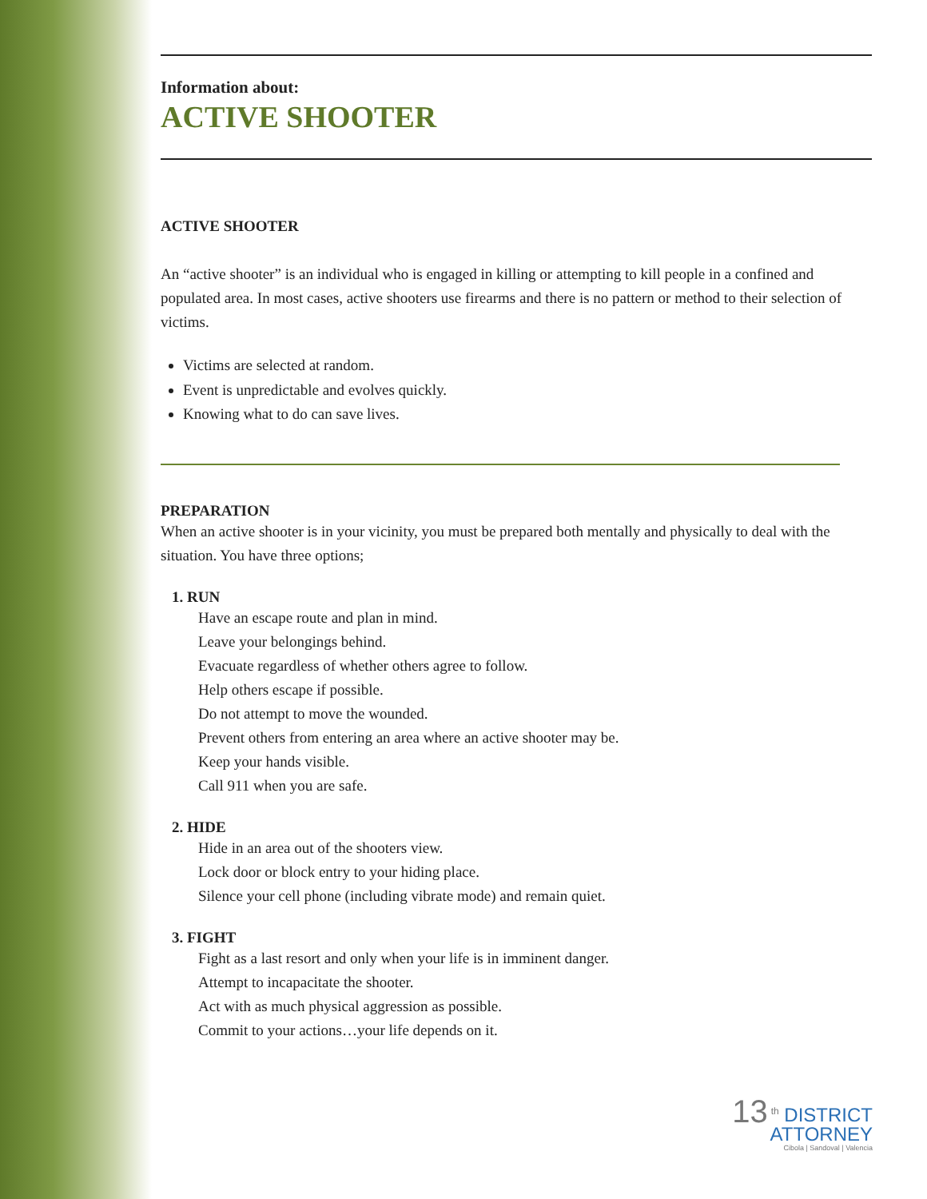Information about:
ACTIVE SHOOTER
ACTIVE SHOOTER
An “active shooter” is an individual who is engaged in killing or attempting to kill people in a confined and populated area. In most cases, active shooters use firearms and there is no pattern or method to their selection of victims.
Victims are selected at random.
Event is unpredictable and evolves quickly.
Knowing what to do can save lives.
PREPARATION
When an active shooter is in your vicinity, you must be prepared both mentally and physically to deal with the situation. You have three options;
1. RUN
Have an escape route and plan in mind.
Leave your belongings behind.
Evacuate regardless of whether others agree to follow.
Help others escape if possible.
Do not attempt to move the wounded.
Prevent others from entering an area where an active shooter may be.
Keep your hands visible.
Call 911 when you are safe.
2. HIDE
Hide in an area out of the shooters view.
Lock door or block entry to your hiding place.
Silence your cell phone (including vibrate mode) and remain quiet.
3. FIGHT
Fight as a last resort and only when your life is in imminent danger.
Attempt to incapacitate the shooter.
Act with as much physical aggression as possible.
Commit to your actions…your life depends on it.
13<sup>th</sup> DISTRICT
ATTORNEY
Cibola | Sandoval | Valencia